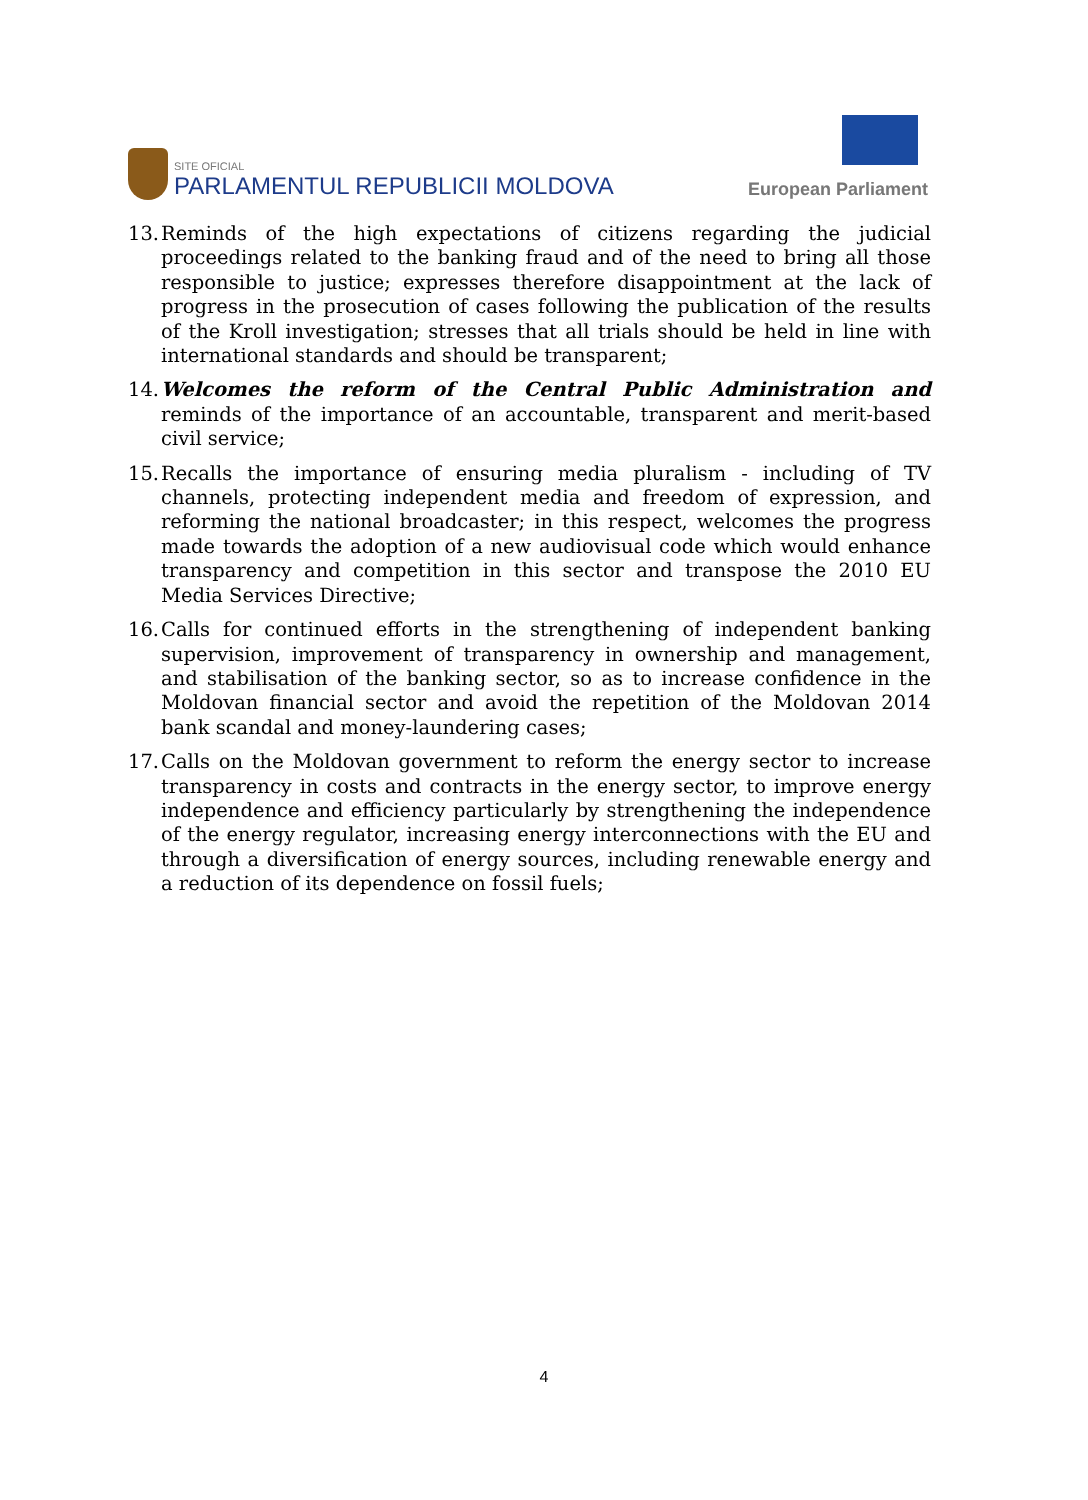SITE OFICIAL
PARLAMENTUL REPUBLICII MOLDOVA
European Parliament
13. Reminds of the high expectations of citizens regarding the judicial proceedings related to the banking fraud and of the need to bring all those responsible to justice; expresses therefore disappointment at the lack of progress in the prosecution of cases following the publication of the results of the Kroll investigation; stresses that all trials should be held in line with international standards and should be transparent;
14. Welcomes the reform of the Central Public Administration and reminds of the importance of an accountable, transparent and merit-based civil service;
15. Recalls the importance of ensuring media pluralism - including of TV channels, protecting independent media and freedom of expression, and reforming the national broadcaster; in this respect, welcomes the progress made towards the adoption of a new audiovisual code which would enhance transparency and competition in this sector and transpose the 2010 EU Media Services Directive;
16. Calls for continued efforts in the strengthening of independent banking supervision, improvement of transparency in ownership and management, and stabilisation of the banking sector, so as to increase confidence in the Moldovan financial sector and avoid the repetition of the Moldovan 2014 bank scandal and money-laundering cases;
17. Calls on the Moldovan government to reform the energy sector to increase transparency in costs and contracts in the energy sector, to improve energy independence and efficiency particularly by strengthening the independence of the energy regulator, increasing energy interconnections with the EU and through a diversification of energy sources, including renewable energy and a reduction of its dependence on fossil fuels;
4